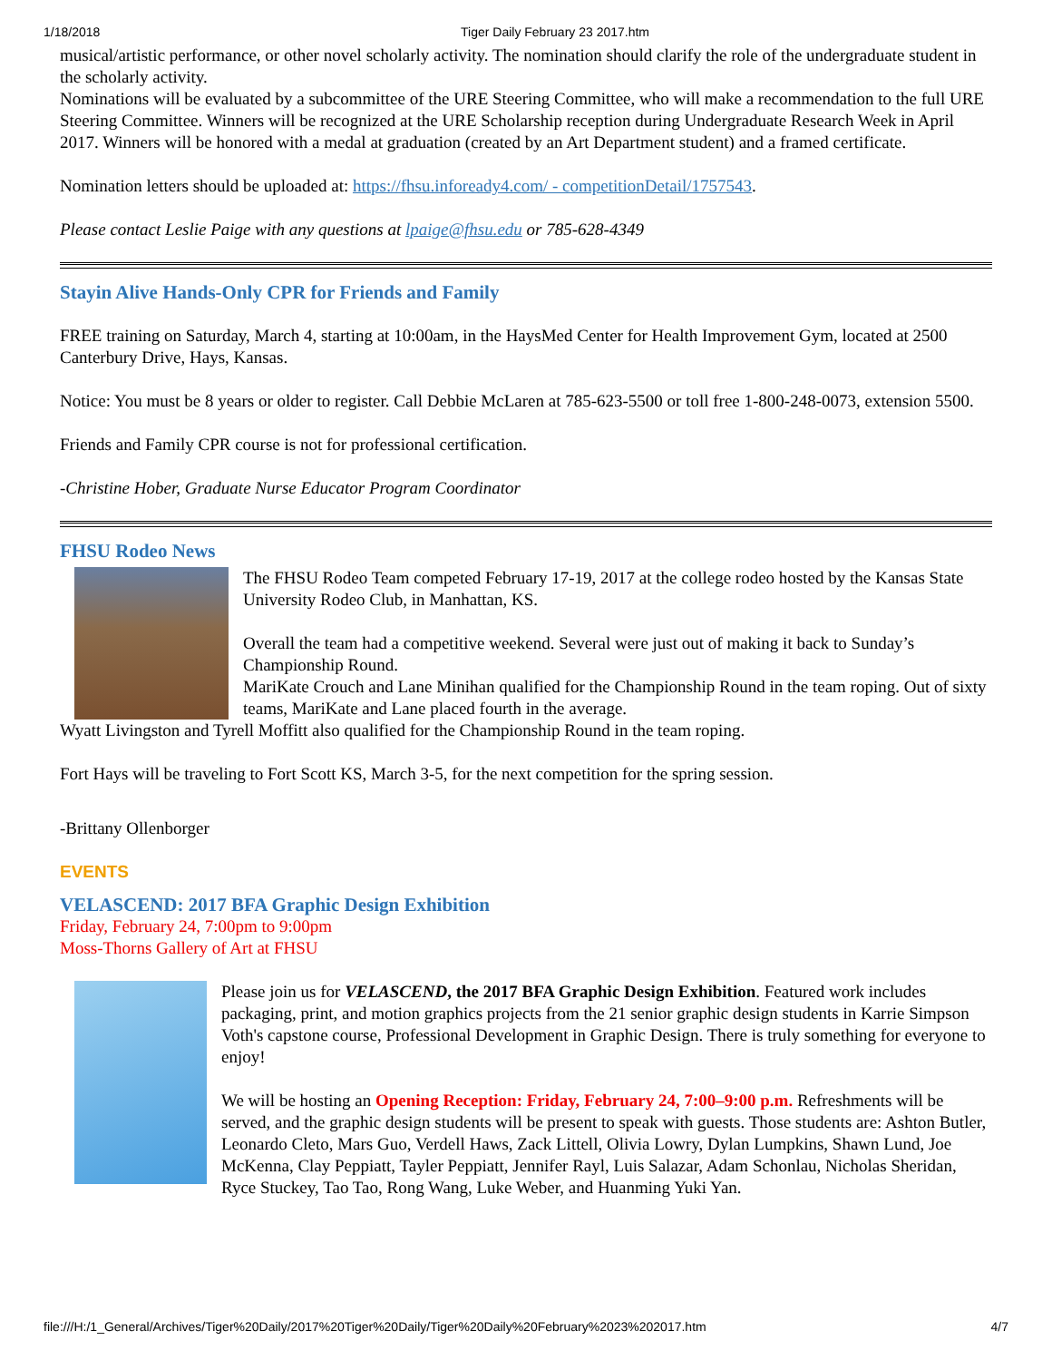1/18/2018 Tiger Daily February 23 2017.htm
musical/artistic performance, or other novel scholarly activity. The nomination should clarify the role of the undergraduate student in the scholarly activity.
Nominations will be evaluated by a subcommittee of the URE Steering Committee, who will make a recommendation to the full URE Steering Committee. Winners will be recognized at the URE Scholarship reception during Undergraduate Research Week in April 2017. Winners will be honored with a medal at graduation (created by an Art Department student) and a framed certificate.
Nomination letters should be uploaded at: https://fhsu.infoready4.com/ - competitionDetail/1757543.
Please contact Leslie Paige with any questions at lpaige@fhsu.edu or 785-628-4349
Stayin Alive Hands-Only CPR for Friends and Family
FREE training on Saturday, March 4, starting at 10:00am, in the HaysMed Center for Health Improvement Gym, located at 2500 Canterbury Drive, Hays, Kansas.
Notice: You must be 8 years or older to register. Call Debbie McLaren at 785-623-5500 or toll free 1-800-248-0073, extension 5500.
Friends and Family CPR course is not for professional certification.
-Christine Hober, Graduate Nurse Educator Program Coordinator
FHSU Rodeo News
The FHSU Rodeo Team competed February 17-19, 2017 at the college rodeo hosted by the Kansas State University Rodeo Club, in Manhattan, KS.
Overall the team had a competitive weekend. Several were just out of making it back to Sunday’s Championship Round.
MariKate Crouch and Lane Minihan qualified for the Championship Round in the team roping. Out of sixty teams, MariKate and Lane placed fourth in the average.
Wyatt Livingston and Tyrell Moffitt also qualified for the Championship Round in the team roping.
Fort Hays will be traveling to Fort Scott KS, March 3-5, for the next competition for the spring session.
-Brittany Ollenborger
EVENTS
VELASCEND: 2017 BFA Graphic Design Exhibition
Friday, February 24, 7:00pm to 9:00pm
Moss-Thorns Gallery of Art at FHSU
Please join us for VELASCEND, the 2017 BFA Graphic Design Exhibition. Featured work includes packaging, print, and motion graphics projects from the 21 senior graphic design students in Karrie Simpson Voth's capstone course, Professional Development in Graphic Design. There is truly something for everyone to enjoy!
We will be hosting an Opening Reception: Friday, February 24, 7:00–9:00 p.m. Refreshments will be served, and the graphic design students will be present to speak with guests. Those students are: Ashton Butler, Leonardo Cleto, Mars Guo, Verdell Haws, Zack Littell, Olivia Lowry, Dylan Lumpkins, Shawn Lund, Joe McKenna, Clay Peppiatt, Tayler Peppiatt, Jennifer Rayl, Luis Salazar, Adam Schonlau, Nicholas Sheridan, Ryce Stuckey, Tao Tao, Rong Wang, Luke Weber, and Huanming Yuki Yan.
file:///H:/1_General/Archives/Tiger%20Daily/2017%20Tiger%20Daily/Tiger%20Daily%20February%2023%202017.htm 4/7